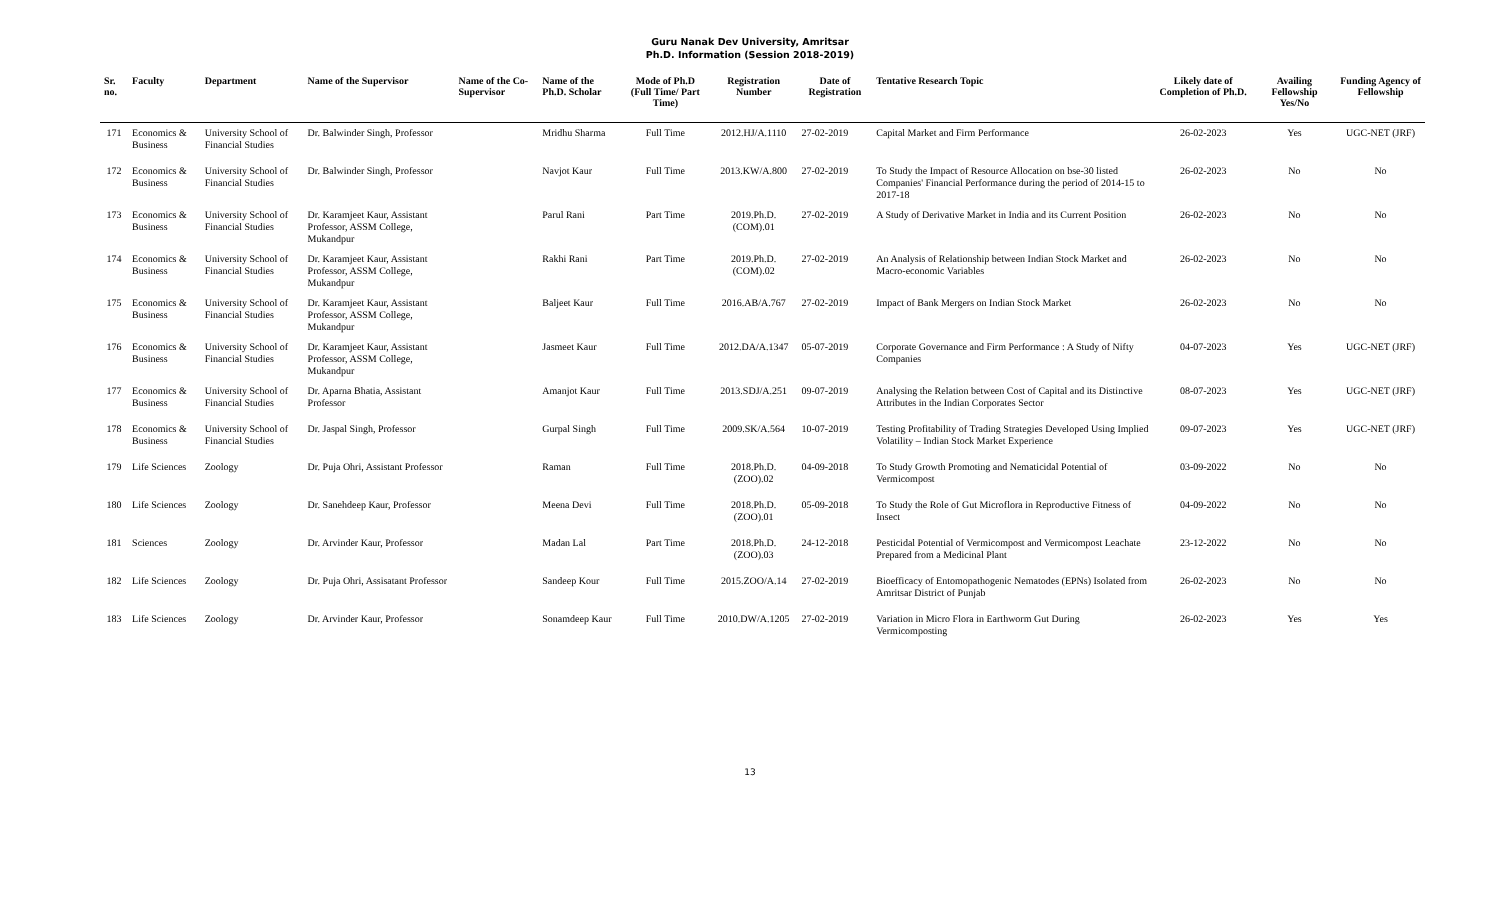Guru Nanak Dev University, Amritsar
Ph.D. Information (Session 2018-2019)
| Sr. no. | Faculty | Department | Name of the Supervisor | Name of the Co-Supervisor | Name of the Ph.D. Scholar | Mode of Ph.D (Full Time/ Part Time) | Registration Number | Date of Registration | Tentative Research Topic | Likely date of Completion of Ph.D. | Availing Fellowship Yes/No | Funding Agency of Fellowship |
| --- | --- | --- | --- | --- | --- | --- | --- | --- | --- | --- | --- | --- |
| 171 | Economics & Business | University School of Financial Studies | Dr. Balwinder Singh, Professor | | Mridhu Sharma | Full Time | 2012.HJ/A.1110 | 27-02-2019 | Capital Market and Firm Performance | 26-02-2023 | Yes | UGC-NET (JRF) |
| 172 | Economics & Business | University School of Financial Studies | Dr. Balwinder Singh, Professor | | Navjot Kaur | Full Time | 2013.KW/A.800 | 27-02-2019 | To Study the Impact of Resource Allocation on bse-30 listed Companies' Financial Performance during the period of 2014-15 to 2017-18 | 26-02-2023 | No | No |
| 173 | Economics & Business | University School of Financial Studies | Dr. Karamjeet Kaur, Assistant Professor, ASSM College, Mukandpur | | Parul Rani | Part Time | 2019.Ph.D.(COM).01 | 27-02-2019 | A Study of Derivative Market in India and its Current Position | 26-02-2023 | No | No |
| 174 | Economics & Business | University School of Financial Studies | Dr. Karamjeet Kaur, Assistant Professor, ASSM College, Mukandpur | | Rakhi Rani | Part Time | 2019.Ph.D.(COM).02 | 27-02-2019 | An Analysis of Relationship between Indian Stock Market and Macro-economic Variables | 26-02-2023 | No | No |
| 175 | Economics & Business | University School of Financial Studies | Dr. Karamjeet Kaur, Assistant Professor, ASSM College, Mukandpur | | Baljeet Kaur | Full Time | 2016.AB/A.767 | 27-02-2019 | Impact of Bank Mergers on Indian Stock Market | 26-02-2023 | No | No |
| 176 | Economics & Business | University School of Financial Studies | Dr. Karamjeet Kaur, Assistant Professor, ASSM College, Mukandpur | | Jasmeet Kaur | Full Time | 2012.DA/A.1347 | 05-07-2019 | Corporate Governance and Firm Performance : A Study of Nifty Companies | 04-07-2023 | Yes | UGC-NET (JRF) |
| 177 | Economics & Business | University School of Financial Studies | Dr. Aparna Bhatia, Assistant Professor | | Amanjot Kaur | Full Time | 2013.SDJ/A.251 | 09-07-2019 | Analysing the Relation between Cost of Capital and its Distinctive Attributes in the Indian Corporates Sector | 08-07-2023 | Yes | UGC-NET (JRF) |
| 178 | Economics & Business | University School of Financial Studies | Dr. Jaspal Singh, Professor | | Gurpal Singh | Full Time | 2009.SK/A.564 | 10-07-2019 | Testing Profitability of Trading Strategies Developed Using Implied Volatility – Indian Stock Market Experience | 09-07-2023 | Yes | UGC-NET (JRF) |
| 179 | Life Sciences | Zoology | Dr. Puja Ohri, Assistant Professor | | Raman | Full Time | 2018.Ph.D.(ZOO).02 | 04-09-2018 | To Study Growth Promoting and Nematicidal Potential of Vermicompost | 03-09-2022 | No | No |
| 180 | Life Sciences | Zoology | Dr. Sanehdeep Kaur, Professor | | Meena Devi | Full Time | 2018.Ph.D.(ZOO).01 | 05-09-2018 | To Study the Role of Gut Microflora in Reproductive Fitness of Insect | 04-09-2022 | No | No |
| 181 | Sciences | Zoology | Dr. Arvinder Kaur, Professor | | Madan Lal | Part Time | 2018.Ph.D.(ZOO).03 | 24-12-2018 | Pesticidal Potential of Vermicompost and Vermicompost Leachate Prepared from a Medicinal Plant | 23-12-2022 | No | No |
| 182 | Life Sciences | Zoology | Dr. Puja Ohri, Assisatant Professor | | Sandeep Kour | Full Time | 2015.ZOO/A.14 | 27-02-2019 | Bioefficacy of Entomopathogenic Nematodes (EPNs) Isolated from Amritsar District of Punjab | 26-02-2023 | No | No |
| 183 | Life Sciences | Zoology | Dr. Arvinder Kaur, Professor | | Sonamdeep Kaur | Full Time | 2010.DW/A.1205 | 27-02-2019 | Variation in Micro Flora in Earthworm Gut During Vermicomposting | 26-02-2023 | Yes | Yes |
13